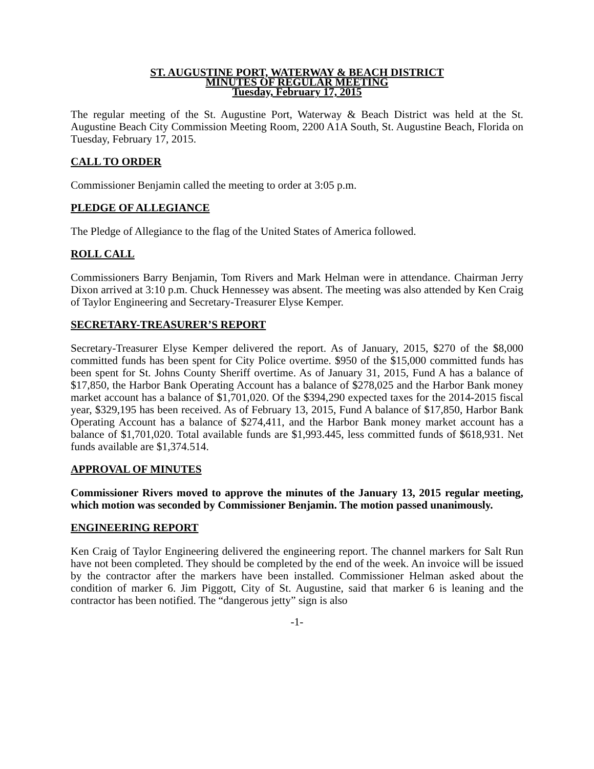ST. AUGUSTINE PORT, WATERWAY & BEACH DISTRICT
MINUTES OF REGULAR MEETING
Tuesday, February 17, 2015
The regular meeting of the St. Augustine Port, Waterway & Beach District was held at the St. Augustine Beach City Commission Meeting Room, 2200 A1A South, St. Augustine Beach, Florida on Tuesday, February 17, 2015.
CALL TO ORDER
Commissioner Benjamin called the meeting to order at 3:05 p.m.
PLEDGE OF ALLEGIANCE
The Pledge of Allegiance to the flag of the United States of America followed.
ROLL CALL
Commissioners Barry Benjamin, Tom Rivers and Mark Helman were in attendance. Chairman Jerry Dixon arrived at 3:10 p.m. Chuck Hennessey was absent. The meeting was also attended by Ken Craig of Taylor Engineering and Secretary-Treasurer Elyse Kemper.
SECRETARY-TREASURER’S REPORT
Secretary-Treasurer Elyse Kemper delivered the report. As of January, 2015, $270 of the $8,000 committed funds has been spent for City Police overtime. $950 of the $15,000 committed funds has been spent for St. Johns County Sheriff overtime. As of January 31, 2015, Fund A has a balance of $17,850, the Harbor Bank Operating Account has a balance of $278,025 and the Harbor Bank money market account has a balance of $1,701,020. Of the $394,290 expected taxes for the 2014-2015 fiscal year, $329,195 has been received. As of February 13, 2015, Fund A balance of $17,850, Harbor Bank Operating Account has a balance of $274,411, and the Harbor Bank money market account has a balance of $1,701,020. Total available funds are $1,993.445, less committed funds of $618,931. Net funds available are $1,374.514.
APPROVAL OF MINUTES
Commissioner Rivers moved to approve the minutes of the January 13, 2015 regular meeting, which motion was seconded by Commissioner Benjamin. The motion passed unanimously.
ENGINEERING REPORT
Ken Craig of Taylor Engineering delivered the engineering report. The channel markers for Salt Run have not been completed. They should be completed by the end of the week. An invoice will be issued by the contractor after the markers have been installed. Commissioner Helman asked about the condition of marker 6. Jim Piggott, City of St. Augustine, said that marker 6 is leaning and the contractor has been notified. The “dangerous jetty” sign is also
-1-